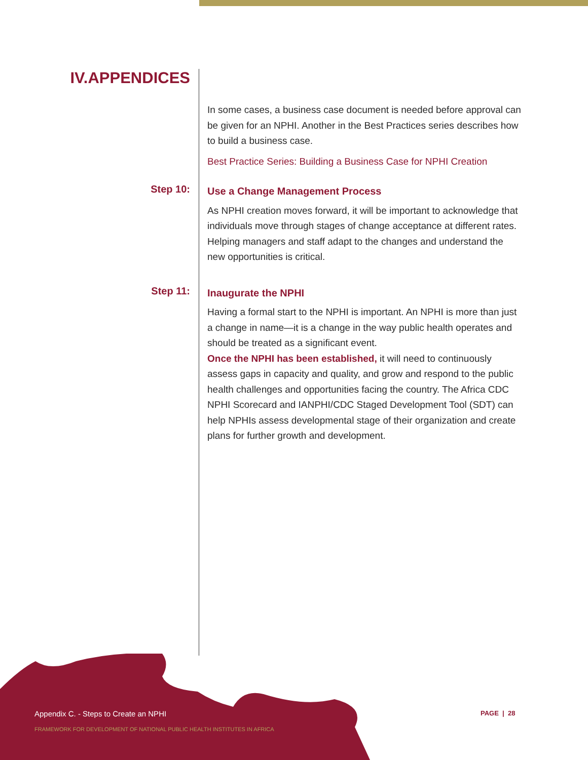IV.APPENDICES
In some cases, a business case document is needed before approval can be given for an NPHI. Another in the Best Practices series describes how to build a business case.
Best Practice Series: Building a Business Case for NPHI Creation
Step 10:
Use a Change Management Process
As NPHI creation moves forward, it will be important to acknowledge that individuals move through stages of change acceptance at different rates. Helping managers and staff adapt to the changes and understand the new opportunities is critical.
Step 11:
Inaugurate the NPHI
Having a formal start to the NPHI is important. An NPHI is more than just a change in name—it is a change in the way public health operates and should be treated as a significant event.
Once the NPHI has been established, it will need to continuously assess gaps in capacity and quality, and grow and respond to the public health challenges and opportunities facing the country. The Africa CDC NPHI Scorecard and IANPHI/CDC Staged Development Tool (SDT) can help NPHIs assess developmental stage of their organization and create plans for further growth and development.
Appendix C. - Steps to Create an NPHI
FRAMEWORK FOR DEVELOPMENT OF NATIONAL PUBLIC HEALTH INSTITUTES IN AFRICA
PAGE | 28